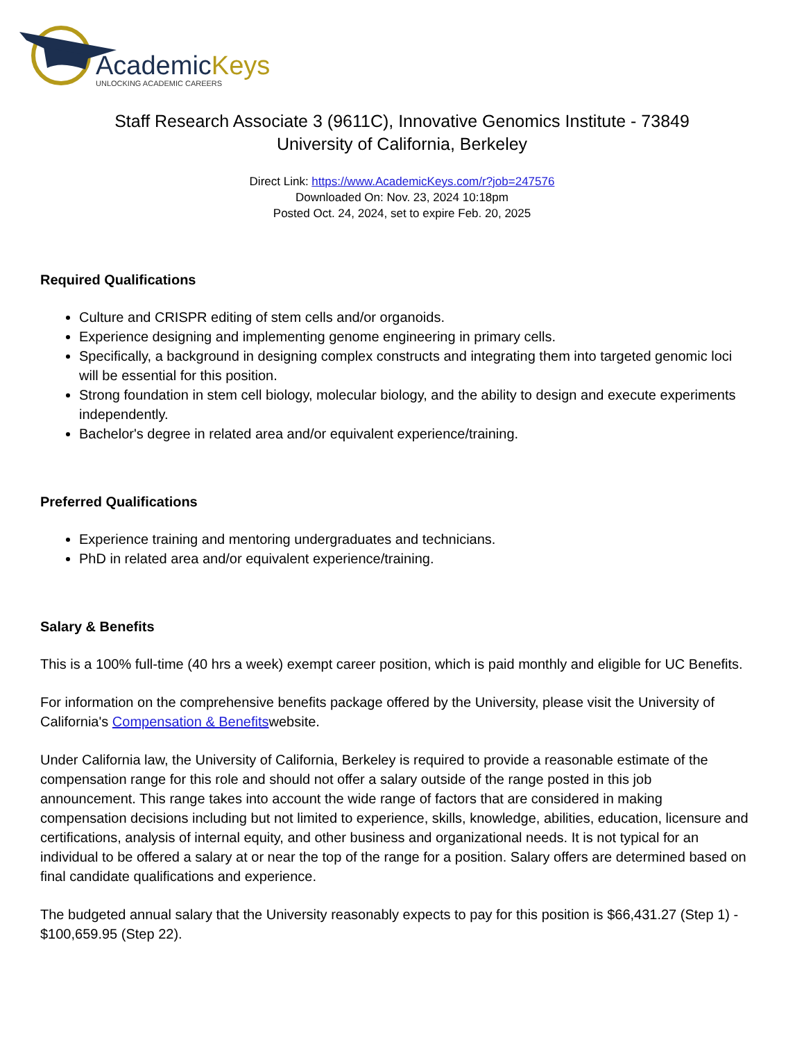AcademicKeys
UNLOCKING ACADEMIC CAREERS
Staff Research Associate 3 (9611C), Innovative Genomics Institute - 73849
University of California, Berkeley
Direct Link: https://www.AcademicKeys.com/r?job=247576
Downloaded On: Nov. 23, 2024 10:18pm
Posted Oct. 24, 2024, set to expire Feb. 20, 2025
Required Qualifications
Culture and CRISPR editing of stem cells and/or organoids.
Experience designing and implementing genome engineering in primary cells.
Specifically, a background in designing complex constructs and integrating them into targeted genomic loci will be essential for this position.
Strong foundation in stem cell biology, molecular biology, and the ability to design and execute experiments independently.
Bachelor's degree in related area and/or equivalent experience/training.
Preferred Qualifications
Experience training and mentoring undergraduates and technicians.
PhD in related area and/or equivalent experience/training.
Salary & Benefits
This is a 100% full-time (40 hrs a week) exempt career position, which is paid monthly and eligible for UC Benefits.
For information on the comprehensive benefits package offered by the University, please visit the University of California's Compensation & Benefitswebsite.
Under California law, the University of California, Berkeley is required to provide a reasonable estimate of the compensation range for this role and should not offer a salary outside of the range posted in this job announcement. This range takes into account the wide range of factors that are considered in making compensation decisions including but not limited to experience, skills, knowledge, abilities, education, licensure and certifications, analysis of internal equity, and other business and organizational needs. It is not typical for an individual to be offered a salary at or near the top of the range for a position. Salary offers are determined based on final candidate qualifications and experience.
The budgeted annual salary that the University reasonably expects to pay for this position is $66,431.27 (Step 1) - $100,659.95 (Step 22).